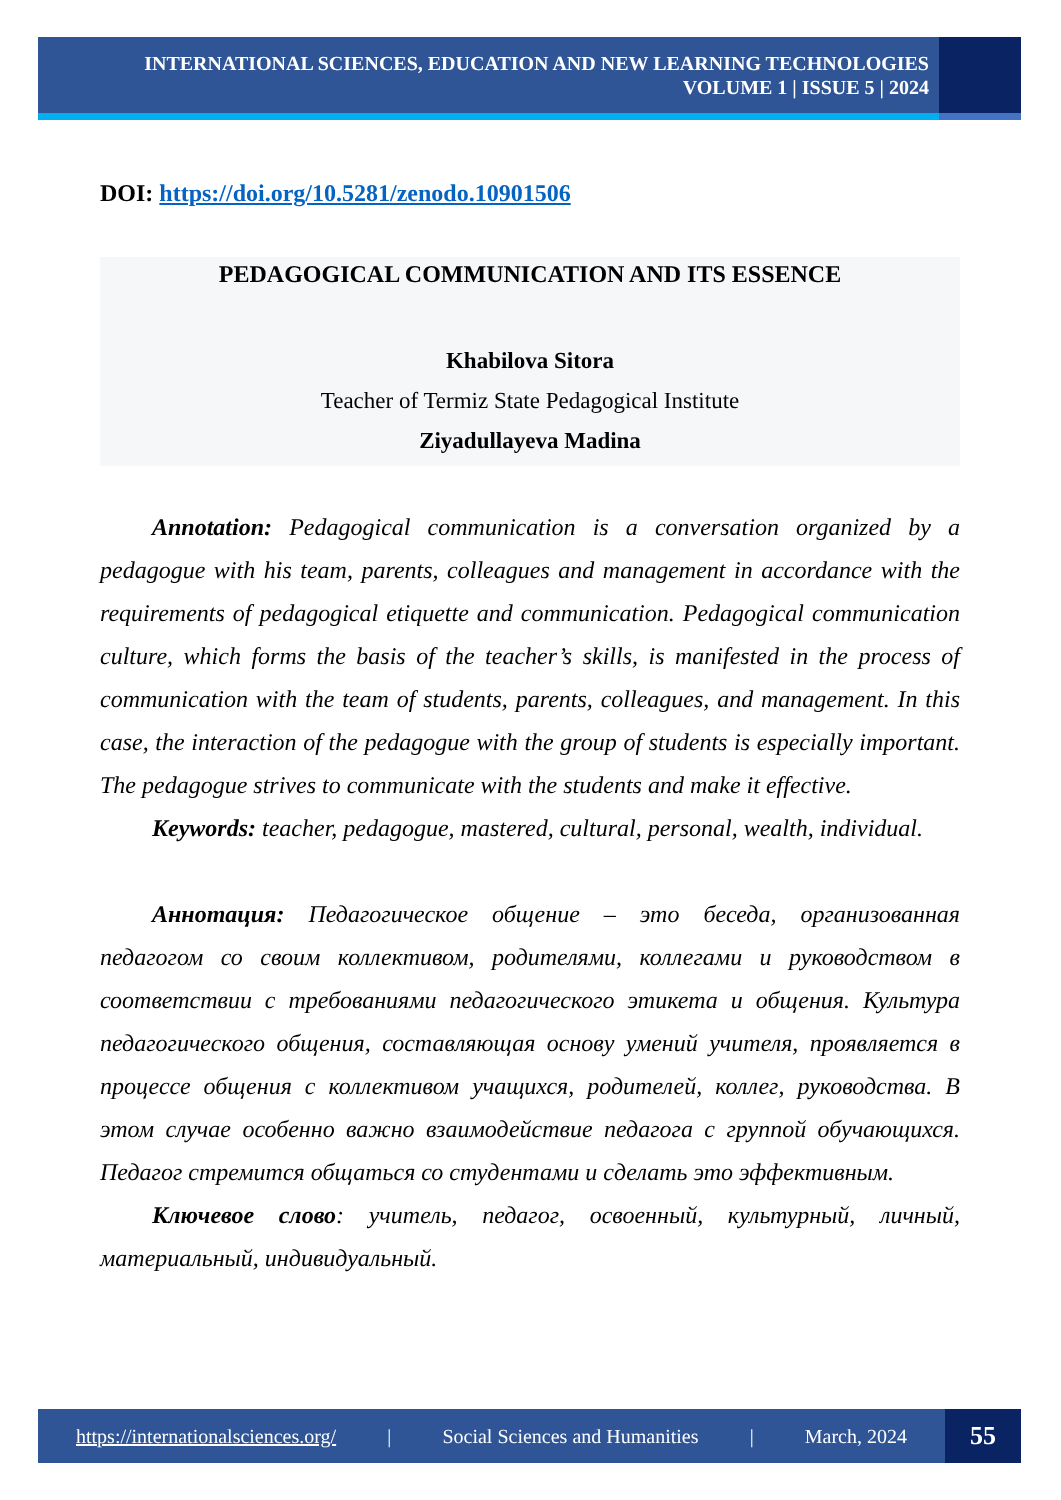INTERNATIONAL SCIENCES, EDUCATION AND NEW LEARNING TECHNOLOGIES
VOLUME 1 | ISSUE 5 | 2024
DOI: https://doi.org/10.5281/zenodo.10901506
PEDAGOGICAL COMMUNICATION AND ITS ESSENCE
Khabilova Sitora
Teacher of Termiz State Pedagogical Institute
Ziyadullayeva Madina
Annotation: Pedagogical communication is a conversation organized by a pedagogue with his team, parents, colleagues and management in accordance with the requirements of pedagogical etiquette and communication. Pedagogical communication culture, which forms the basis of the teacher’s skills, is manifested in the process of communication with the team of students, parents, colleagues, and management. In this case, the interaction of the pedagogue with the group of students is especially important. The pedagogue strives to communicate with the students and make it effective.
Keywords: teacher, pedagogue, mastered, cultural, personal, wealth, individual.
Аннотация: Педагогическое общение – это беседа, организованная педагогом со своим коллективом, родителями, коллегами и руководством в соответствии с требованиями педагогического этикета и общения. Культура педагогического общения, составляющая основу умений учителя, проявляется в процессе общения с коллективом учащихся, родителей, коллег, руководства. В этом случае особенно важно взаимодействие педагога с группой обучающихся. Педагог стремится общаться со студентами и сделать это эффективным.
Ключевое слово: учитель, педагог, освоенный, культурный, личный, материальный, индивидуальный.
https://internationalsciences.org/ | Social Sciences and Humanities | March, 2024
55